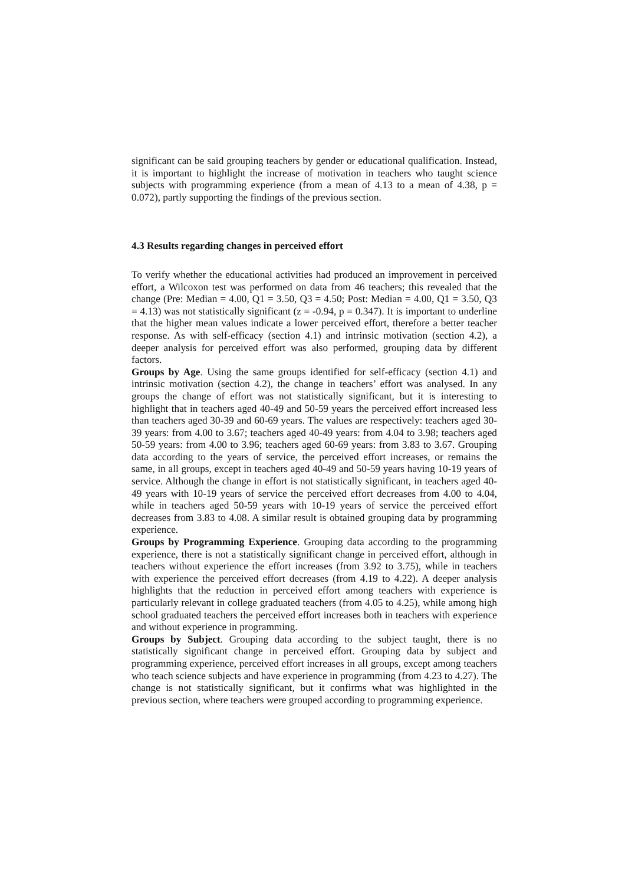significant can be said grouping teachers by gender or educational qualification. Instead, it is important to highlight the increase of motivation in teachers who taught science subjects with programming experience (from a mean of 4.13 to a mean of 4.38, p = 0.072), partly supporting the findings of the previous section.
4.3 Results regarding changes in perceived effort
To verify whether the educational activities had produced an improvement in perceived effort, a Wilcoxon test was performed on data from 46 teachers; this revealed that the change (Pre: Median = 4.00, Q1 = 3.50, Q3 = 4.50; Post: Median = 4.00, Q1 = 3.50, Q3 = 4.13) was not statistically significant (z = -0.94, p = 0.347). It is important to underline that the higher mean values indicate a lower perceived effort, therefore a better teacher response. As with self-efficacy (section 4.1) and intrinsic motivation (section 4.2), a deeper analysis for perceived effort was also performed, grouping data by different factors.
Groups by Age. Using the same groups identified for self-efficacy (section 4.1) and intrinsic motivation (section 4.2), the change in teachers’ effort was analysed. In any groups the change of effort was not statistically significant, but it is interesting to highlight that in teachers aged 40-49 and 50-59 years the perceived effort increased less than teachers aged 30-39 and 60-69 years. The values are respectively: teachers aged 30-39 years: from 4.00 to 3.67; teachers aged 40-49 years: from 4.04 to 3.98; teachers aged 50-59 years: from 4.00 to 3.96; teachers aged 60-69 years: from 3.83 to 3.67. Grouping data according to the years of service, the perceived effort increases, or remains the same, in all groups, except in teachers aged 40-49 and 50-59 years having 10-19 years of service. Although the change in effort is not statistically significant, in teachers aged 40-49 years with 10-19 years of service the perceived effort decreases from 4.00 to 4.04, while in teachers aged 50-59 years with 10-19 years of service the perceived effort decreases from 3.83 to 4.08. A similar result is obtained grouping data by programming experience.
Groups by Programming Experience. Grouping data according to the programming experience, there is not a statistically significant change in perceived effort, although in teachers without experience the effort increases (from 3.92 to 3.75), while in teachers with experience the perceived effort decreases (from 4.19 to 4.22). A deeper analysis highlights that the reduction in perceived effort among teachers with experience is particularly relevant in college graduated teachers (from 4.05 to 4.25), while among high school graduated teachers the perceived effort increases both in teachers with experience and without experience in programming.
Groups by Subject. Grouping data according to the subject taught, there is no statistically significant change in perceived effort. Grouping data by subject and programming experience, perceived effort increases in all groups, except among teachers who teach science subjects and have experience in programming (from 4.23 to 4.27). The change is not statistically significant, but it confirms what was highlighted in the previous section, where teachers were grouped according to programming experience.